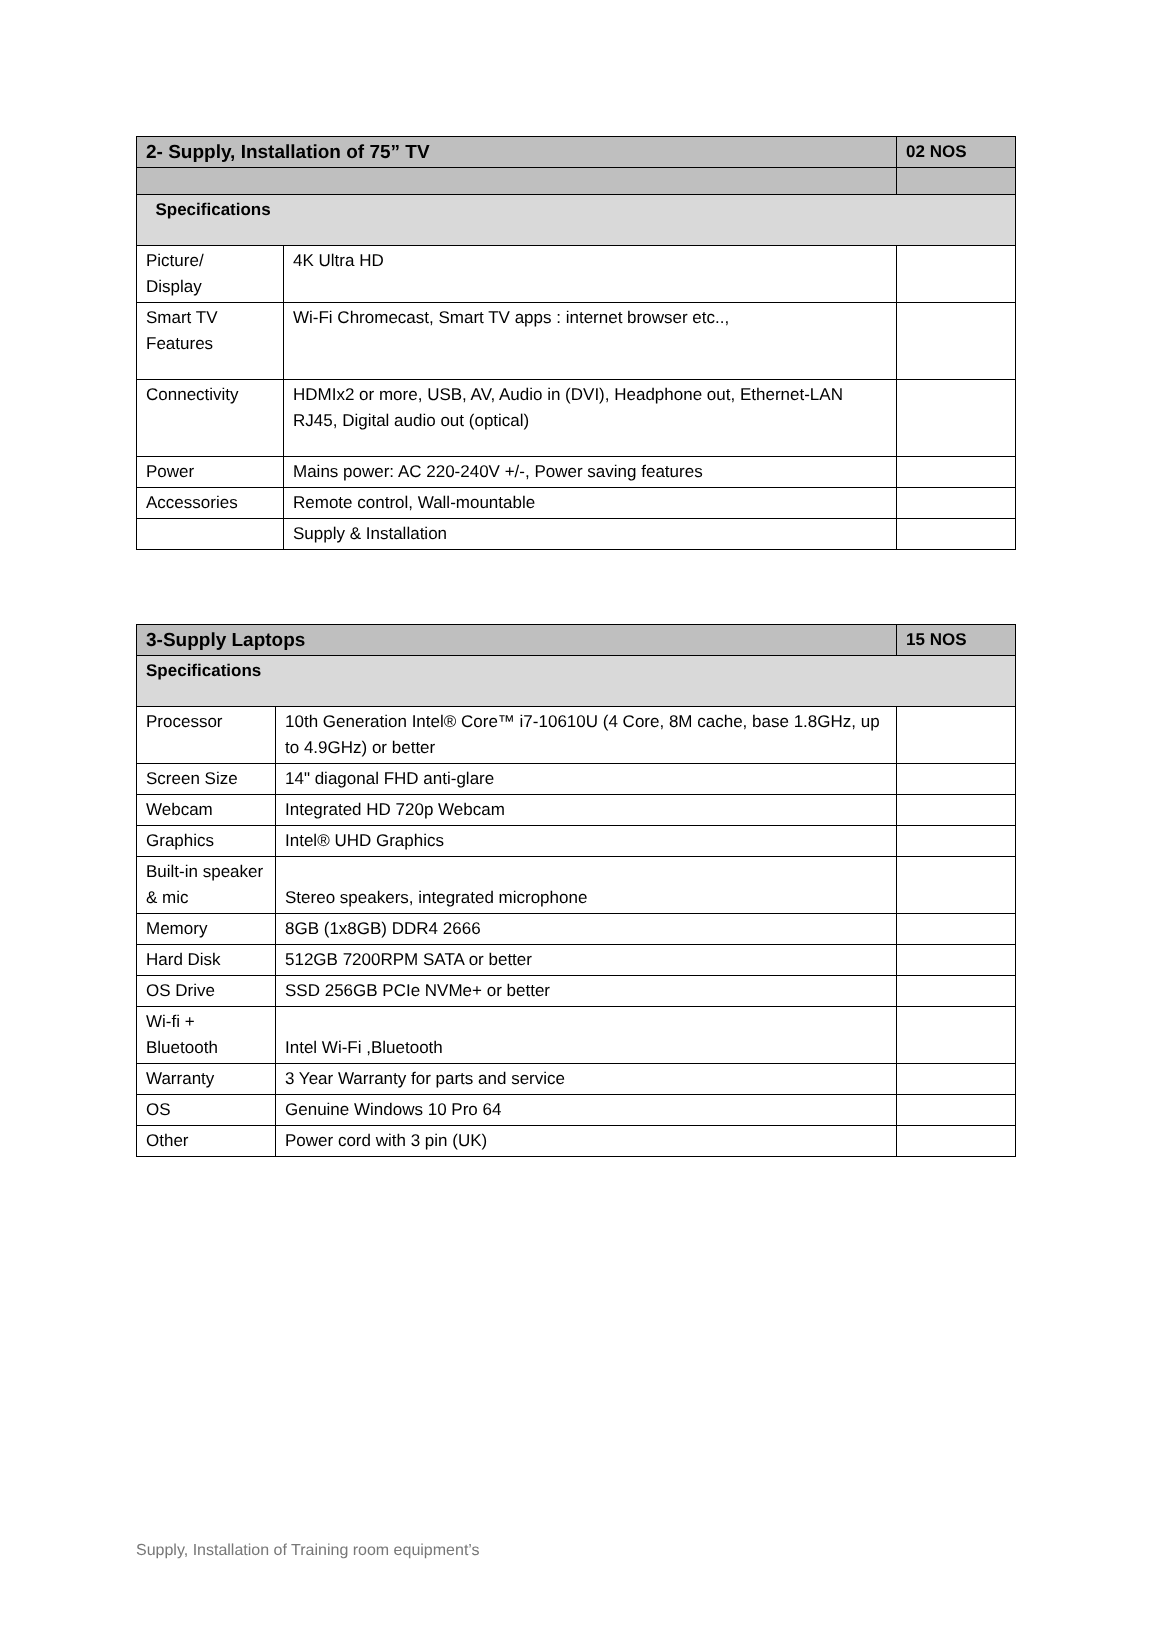| 2- Supply, Installation of 75” TV | | 02 NOS |
| --- | --- | --- |
| Specifications | | |
| Picture/ Display | 4K Ultra HD | |
| Smart TV Features | Wi-Fi Chromecast, Smart TV apps : internet browser etc.., | |
| Connectivity | HDMIx2 or more, USB, AV, Audio in (DVI), Headphone out, Ethernet-LAN RJ45, Digital audio out (optical) | |
| Power | Mains power: AC 220-240V +/-, Power saving features | |
| Accessories | Remote control, Wall-mountable | |
| | Supply & Installation | |
| 3-Supply Laptops | | 15 NOS |
| --- | --- | --- |
| Specifications | | |
| Processor | 10th Generation Intel® Core™ i7-10610U (4 Core, 8M cache, base 1.8GHz, up to 4.9GHz) or better | |
| Screen Size | 14" diagonal FHD anti-glare | |
| Webcam | Integrated HD 720p Webcam | |
| Graphics | Intel® UHD Graphics | |
| Built-in speaker & mic | Stereo speakers, integrated microphone | |
| Memory | 8GB (1x8GB) DDR4 2666 | |
| Hard Disk | 512GB 7200RPM SATA or better | |
| OS Drive | SSD 256GB PCIe NVMe+ or better | |
| Wi-fi + Bluetooth | Intel Wi-Fi ,Bluetooth | |
| Warranty | 3 Year Warranty for parts and service | |
| OS | Genuine Windows 10 Pro 64 | |
| Other | Power cord with 3 pin (UK) | |
Supply, Installation of Training room equipment’s